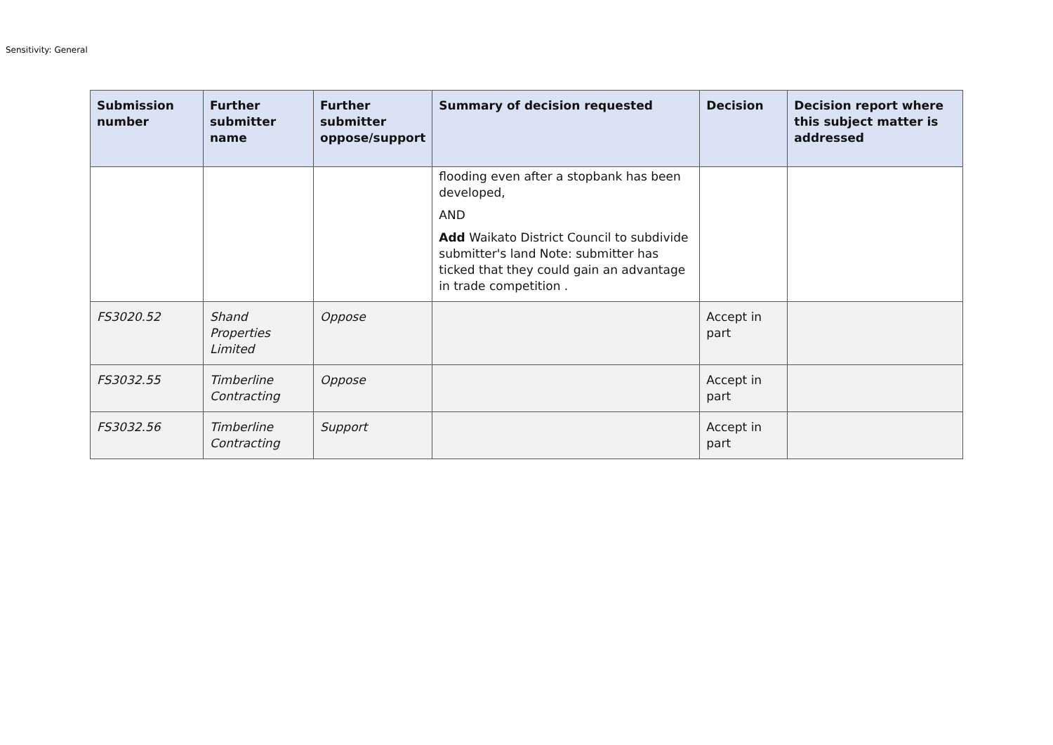Sensitivity: General
| Submission number | Further submitter name | Further submitter oppose/support | Summary of decision requested | Decision | Decision report where this subject matter is addressed |
| --- | --- | --- | --- | --- | --- |
| | | | flooding even after a stopbank has been developed, AND Add Waikato District Council to subdivide submitter's land Note: submitter has ticked that they could gain an advantage in trade competition . | | |
| FS3020.52 | Shand Properties Limited | Oppose | | Accept in part | |
| FS3032.55 | Timberline Contracting | Oppose | | Accept in part | |
| FS3032.56 | Timberline Contracting | Support | | Accept in part | |